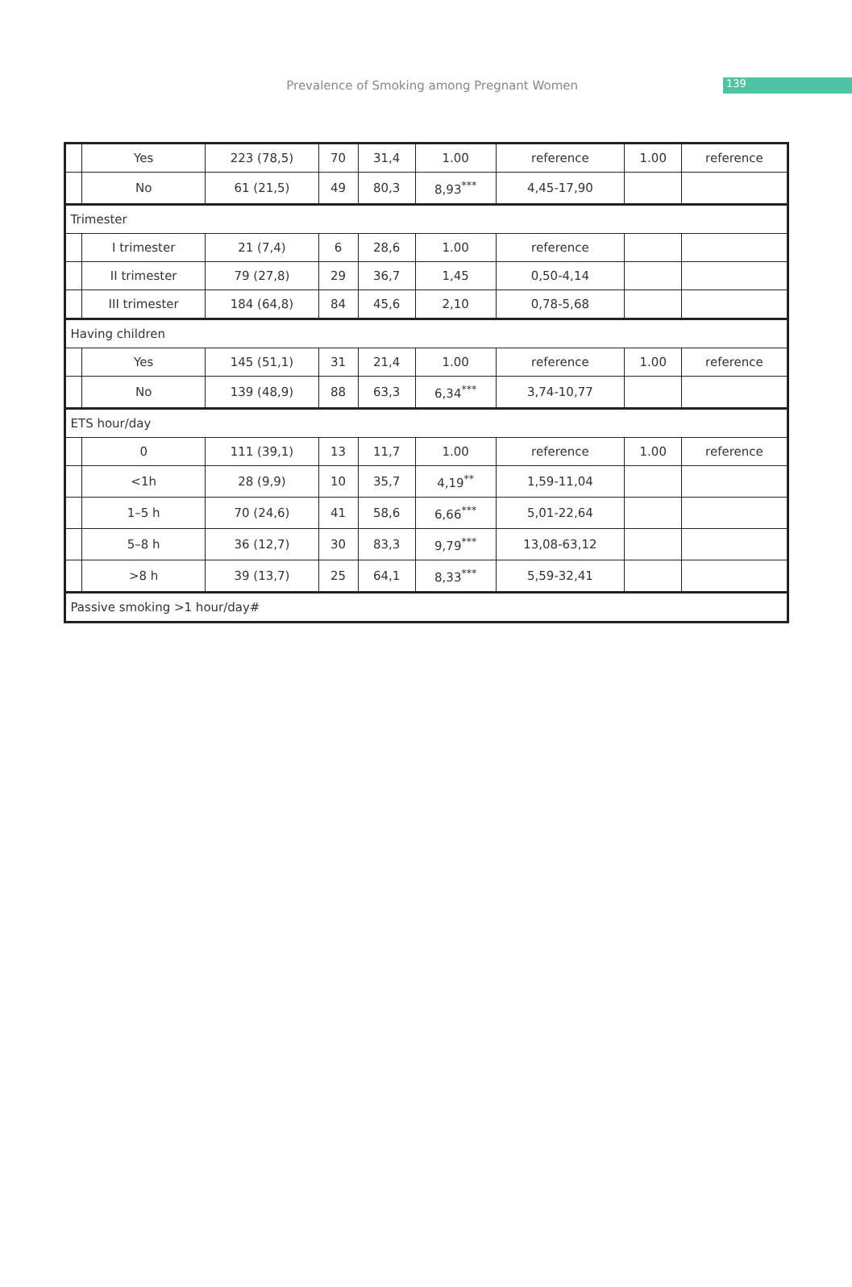Prevalence of Smoking among Pregnant Women 139
| | Yes | 223 (78,5) | 70 | 31,4 | 1.00 | reference | 1.00 | reference |
| | No | 61 (21,5) | 49 | 80,3 | 8,93<sup>***</sup> | 4,45-17,90 | | |
| Trimester | | | | | | | | |
| | I trimester | 21 (7,4) | 6 | 28,6 | 1.00 | reference | | |
| | II trimester | 79 (27,8) | 29 | 36,7 | 1,45 | 0,50-4,14 | | |
| | III trimester | 184 (64,8) | 84 | 45,6 | 2,10 | 0,78-5,68 | | |
| Having children | | | | | | | | |
| | Yes | 145 (51,1) | 31 | 21,4 | 1.00 | reference | 1.00 | reference |
| | No | 139 (48,9) | 88 | 63,3 | 6,34<sup>***</sup> | 3,74-10,77 | | |
| ETS hour/day | | | | | | | | |
| | 0 | 111 (39,1) | 13 | 11,7 | 1.00 | reference | 1.00 | reference |
| | <1h | 28 (9,9) | 10 | 35,7 | 4,19<sup>**</sup> | 1,59-11,04 | | |
| | 1–5 h | 70 (24,6) | 41 | 58,6 | 6,66<sup>***</sup> | 5,01-22,64 | | |
| | 5–8 h | 36 (12,7) | 30 | 83,3 | 9,79<sup>***</sup> | 13,08-63,12 | | |
| | >8 h | 39 (13,7) | 25 | 64,1 | 8,33<sup>***</sup> | 5,59-32,41 | | |
| Passive smoking >1 hour/day# | | | | | | | | |